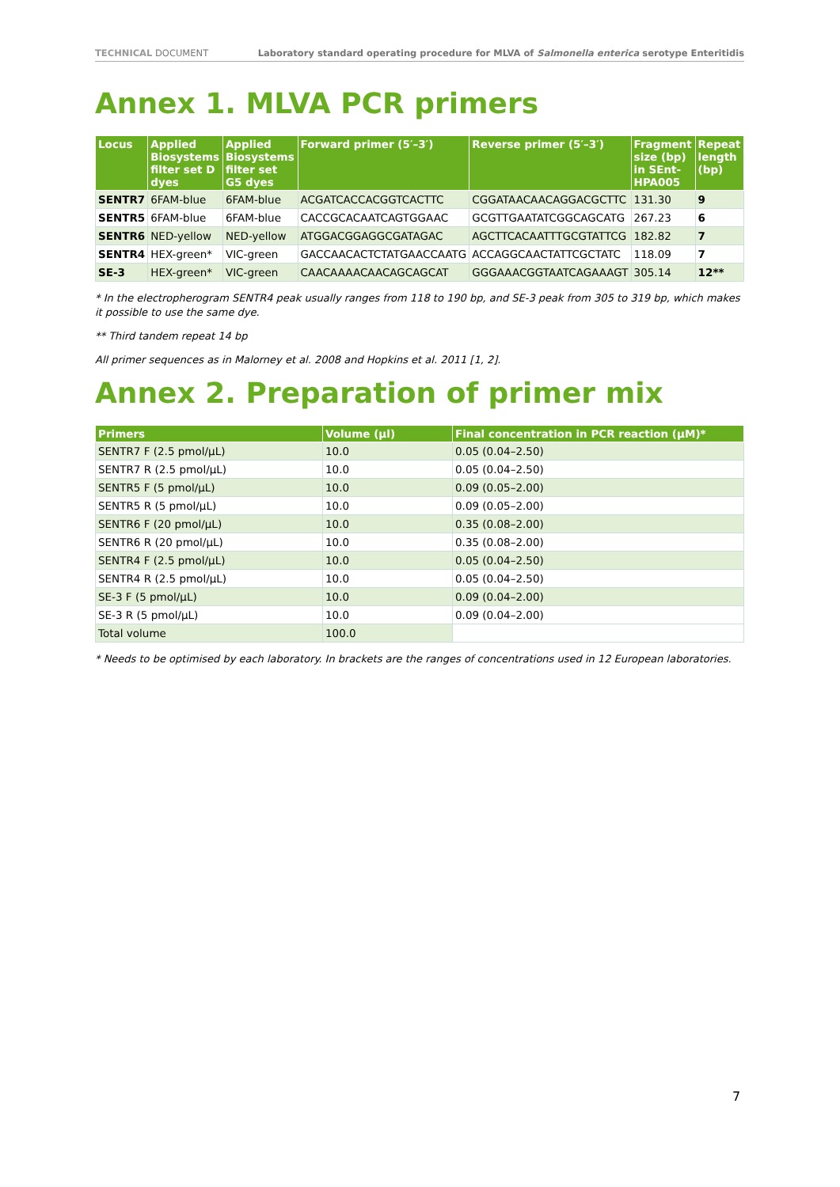TECHNICAL DOCUMENT Laboratory standard operating procedure for MLVA of Salmonella enterica serotype Enteritidis
Annex 1. MLVA PCR primers
| Locus | Applied Biosystems filter set D dyes | Applied Biosystems filter set G5 dyes | Forward primer (5′–3′) | Reverse primer (5′–3′) | Fragment size (bp) in SEnt-HPA005 | Repeat length (bp) |
| --- | --- | --- | --- | --- | --- | --- |
| SENTR7 | 6FAM-blue | 6FAM-blue | ACGATCACCACGGTCACTTC | CGGATAACAACAGGACGCTTC | 131.30 | 9 |
| SENTR5 | 6FAM-blue | 6FAM-blue | CACCGCACAATCAGTGGAAC | GCGTTGAATATCGGCAGCATG | 267.23 | 6 |
| SENTR6 | NED-yellow | NED-yellow | ATGGACGGAGGCGATAGAC | AGCTTCACAATTTGCGTATTCG | 182.82 | 7 |
| SENTR4 | HEX-green* | VIC-green | GACCAACACTCTATGAACCAATG | ACCAGGCAACTATTCGCTATC | 118.09 | 7 |
| SE-3 | HEX-green* | VIC-green | CAACAAAACAACAGCAGCAT | GGGAAACGGTAATCAGAAAGT | 305.14 | 12** |
* In the electropherogram SENTR4 peak usually ranges from 118 to 190 bp, and SE-3 peak from 305 to 319 bp, which makes it possible to use the same dye.
** Third tandem repeat 14 bp
All primer sequences as in Malorney et al. 2008 and Hopkins et al. 2011 [1, 2].
Annex 2. Preparation of primer mix
| Primers | Volume (µl) | Final concentration in PCR reaction (µM)* |
| --- | --- | --- |
| SENTR7 F (2.5 pmol/µL) | 10.0 | 0.05 (0.04–2.50) |
| SENTR7 R (2.5 pmol/µL) | 10.0 | 0.05 (0.04–2.50) |
| SENTR5 F (5 pmol/µL) | 10.0 | 0.09 (0.05–2.00) |
| SENTR5 R (5 pmol/µL) | 10.0 | 0.09 (0.05–2.00) |
| SENTR6 F (20 pmol/µL) | 10.0 | 0.35 (0.08–2.00) |
| SENTR6 R (20 pmol/µL) | 10.0 | 0.35 (0.08–2.00) |
| SENTR4 F (2.5 pmol/µL) | 10.0 | 0.05 (0.04–2.50) |
| SENTR4 R (2.5 pmol/µL) | 10.0 | 0.05 (0.04–2.50) |
| SE-3 F (5 pmol/µL) | 10.0 | 0.09 (0.04–2.00) |
| SE-3 R (5 pmol/µL) | 10.0 | 0.09 (0.04–2.00) |
| Total volume | 100.0 | |
* Needs to be optimised by each laboratory. In brackets are the ranges of concentrations used in 12 European laboratories.
7